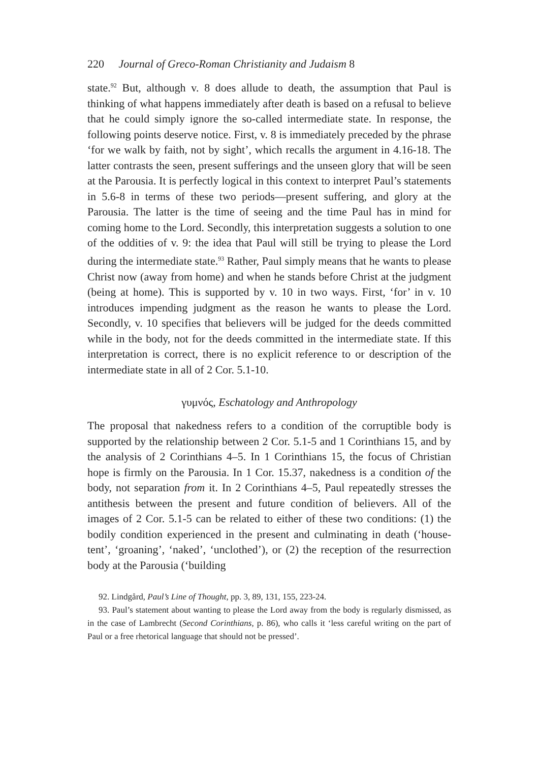220 Journal of Greco-Roman Christianity and Judaism 8
state.<sup>92</sup> But, although v. 8 does allude to death, the assumption that Paul is thinking of what happens immediately after death is based on a refusal to believe that he could simply ignore the so-called intermediate state. In response, the following points deserve notice. First, v. 8 is immediately preceded by the phrase ‘for we walk by faith, not by sight’, which recalls the argument in 4.16-18. The latter contrasts the seen, present sufferings and the unseen glory that will be seen at the Parousia. It is perfectly logical in this context to interpret Paul’s statements in 5.6-8 in terms of these two periods—present suffering, and glory at the Parousia. The latter is the time of seeing and the time Paul has in mind for coming home to the Lord. Secondly, this interpretation suggests a solution to one of the oddities of v. 9: the idea that Paul will still be trying to please the Lord during the intermediate state.<sup>93</sup> Rather, Paul simply means that he wants to please Christ now (away from home) and when he stands before Christ at the judgment (being at home). This is supported by v. 10 in two ways. First, ‘for’ in v. 10 introduces impending judgment as the reason he wants to please the Lord. Secondly, v. 10 specifies that believers will be judged for the deeds committed while in the body, not for the deeds committed in the intermediate state. If this interpretation is correct, there is no explicit reference to or description of the intermediate state in all of 2 Cor. 5.1-10.
γυμνός, Eschatology and Anthropology
The proposal that nakedness refers to a condition of the corruptible body is supported by the relationship between 2 Cor. 5.1-5 and 1 Corinthians 15, and by the analysis of 2 Corinthians 4–5. In 1 Corinthians 15, the focus of Christian hope is firmly on the Parousia. In 1 Cor. 15.37, nakedness is a condition of the body, not separation from it. In 2 Corinthians 4–5, Paul repeatedly stresses the antithesis between the present and future condition of believers. All of the images of 2 Cor. 5.1-5 can be related to either of these two conditions: (1) the bodily condition experienced in the present and culminating in death (‘house-tent’, ‘groaning’, ‘naked’, ‘unclothed’), or (2) the reception of the resurrection body at the Parousia (‘building
92. Lindgård, Paul’s Line of Thought, pp. 3, 89, 131, 155, 223-24.
93. Paul’s statement about wanting to please the Lord away from the body is regularly dismissed, as in the case of Lambrecht (Second Corinthians, p. 86), who calls it ‘less careful writing on the part of Paul or a free rhetorical language that should not be pressed’.